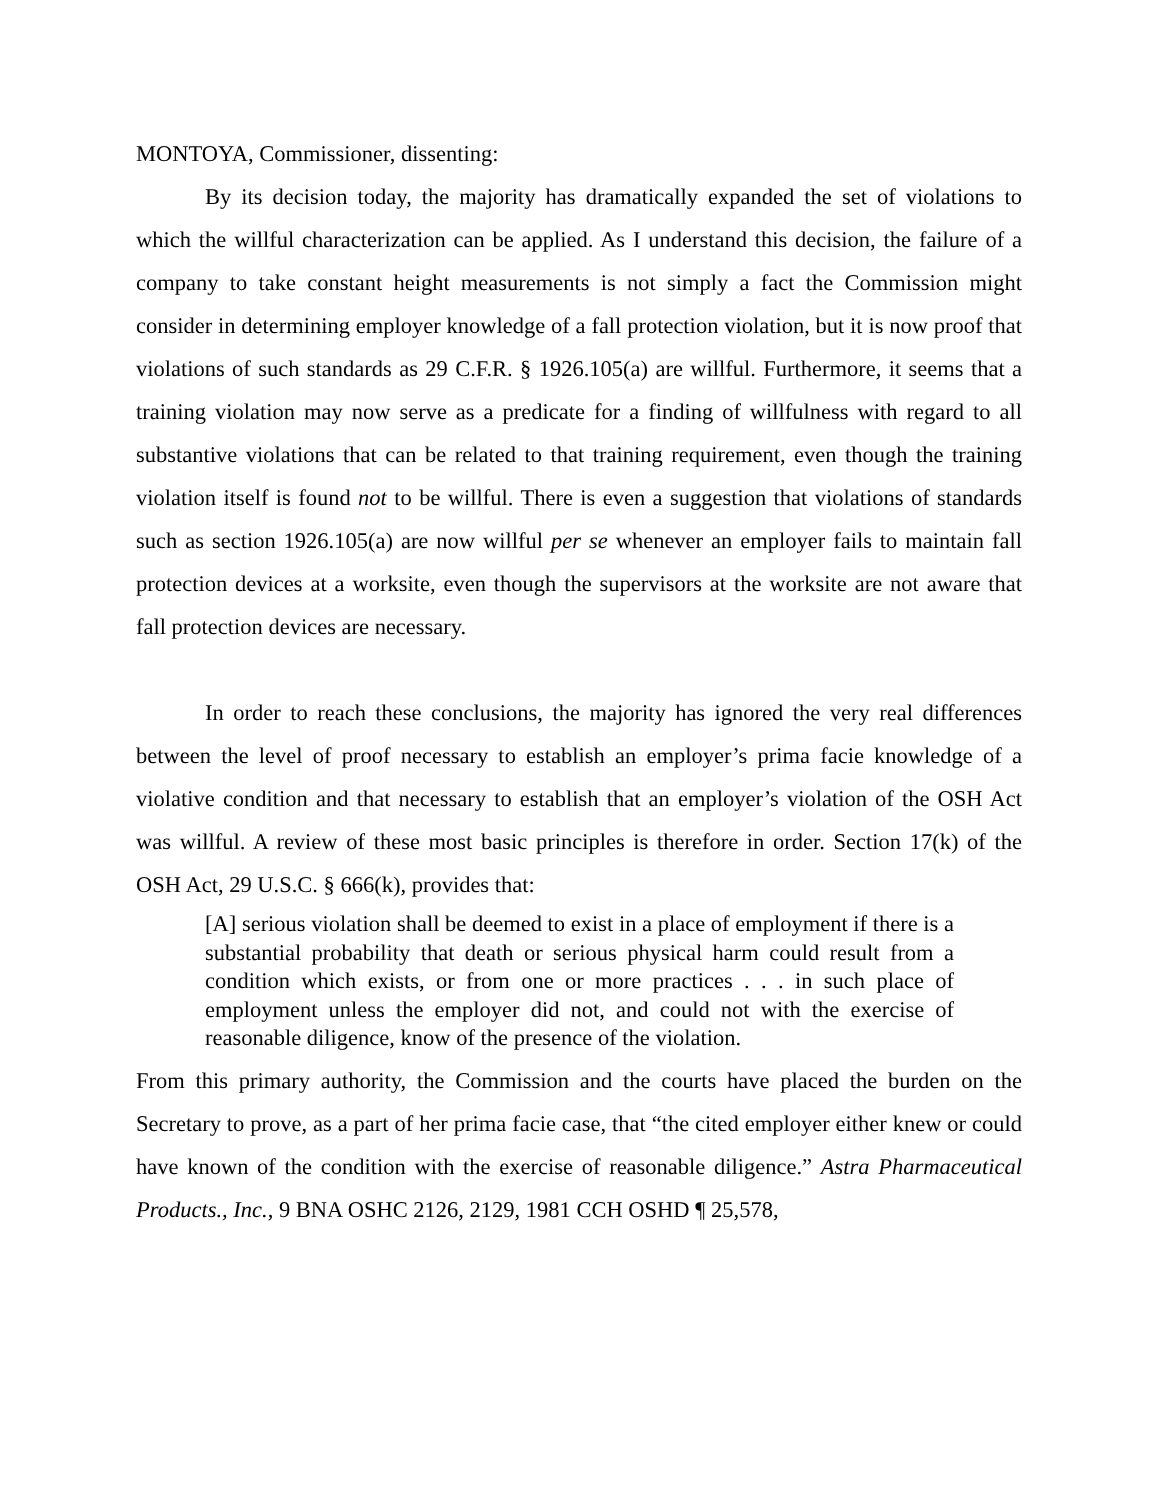MONTOYA, Commissioner, dissenting:
By its decision today, the majority has dramatically expanded the set of violations to which the willful characterization can be applied. As I understand this decision, the failure of a company to take constant height measurements is not simply a fact the Commission might consider in determining employer knowledge of a fall protection violation, but it is now proof that violations of such standards as 29 C.F.R. § 1926.105(a) are willful. Furthermore, it seems that a training violation may now serve as a predicate for a finding of willfulness with regard to all substantive violations that can be related to that training requirement, even though the training violation itself is found not to be willful. There is even a suggestion that violations of standards such as section 1926.105(a) are now willful per se whenever an employer fails to maintain fall protection devices at a worksite, even though the supervisors at the worksite are not aware that fall protection devices are necessary.
In order to reach these conclusions, the majority has ignored the very real differences between the level of proof necessary to establish an employer’s prima facie knowledge of a violative condition and that necessary to establish that an employer’s violation of the OSH Act was willful. A review of these most basic principles is therefore in order. Section 17(k) of the OSH Act, 29 U.S.C. § 666(k), provides that:
[A] serious violation shall be deemed to exist in a place of employment if there is a substantial probability that death or serious physical harm could result from a condition which exists, or from one or more practices . . . in such place of employment unless the employer did not, and could not with the exercise of reasonable diligence, know of the presence of the violation.
From this primary authority, the Commission and the courts have placed the burden on the Secretary to prove, as a part of her prima facie case, that “the cited employer either knew or could have known of the condition with the exercise of reasonable diligence.” Astra Pharmaceutical Products., Inc., 9 BNA OSHC 2126, 2129, 1981 CCH OSHD ¶ 25,578,